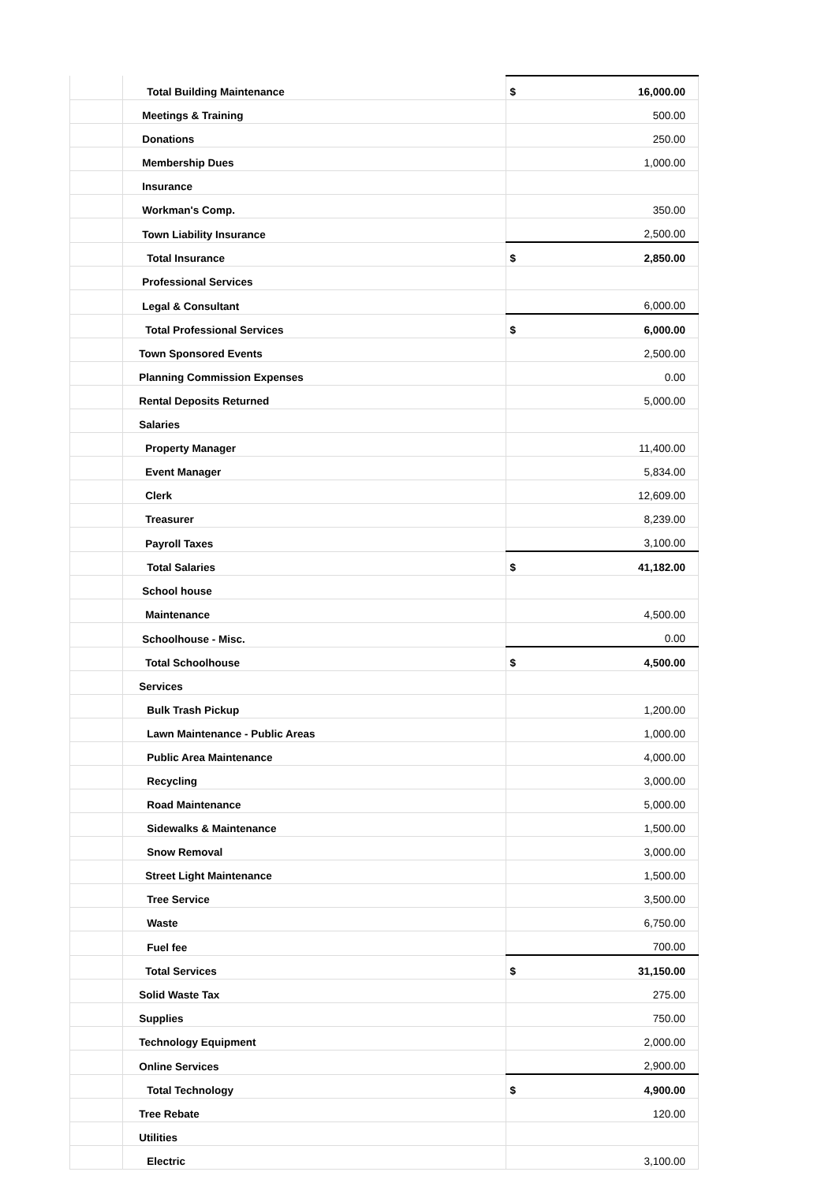| | Total Building Maintenance | $ 16,000.00 |
| | Meetings & Training | 500.00 |
| | Donations | 250.00 |
| | Membership Dues | 1,000.00 |
| | Insurance | |
| | Workman's Comp. | 350.00 |
| | Town Liability Insurance | 2,500.00 |
| | Total Insurance | $ 2,850.00 |
| | Professional Services | |
| | Legal & Consultant | 6,000.00 |
| | Total Professional Services | $ 6,000.00 |
| | Town Sponsored Events | 2,500.00 |
| | Planning Commission Expenses | 0.00 |
| | Rental Deposits Returned | 5,000.00 |
| | Salaries | |
| | Property Manager | 11,400.00 |
| | Event Manager | 5,834.00 |
| | Clerk | 12,609.00 |
| | Treasurer | 8,239.00 |
| | Payroll Taxes | 3,100.00 |
| | Total Salaries | $ 41,182.00 |
| | School house | |
| | Maintenance | 4,500.00 |
| | Schoolhouse - Misc. | 0.00 |
| | Total Schoolhouse | $ 4,500.00 |
| | Services | |
| | Bulk Trash Pickup | 1,200.00 |
| | Lawn Maintenance - Public Areas | 1,000.00 |
| | Public Area Maintenance | 4,000.00 |
| | Recycling | 3,000.00 |
| | Road Maintenance | 5,000.00 |
| | Sidewalks & Maintenance | 1,500.00 |
| | Snow Removal | 3,000.00 |
| | Street Light Maintenance | 1,500.00 |
| | Tree Service | 3,500.00 |
| | Waste | 6,750.00 |
| | Fuel fee | 700.00 |
| | Total Services | $ 31,150.00 |
| | Solid Waste Tax | 275.00 |
| | Supplies | 750.00 |
| | Technology Equipment | 2,000.00 |
| | Online Services | 2,900.00 |
| | Total Technology | $ 4,900.00 |
| | Tree Rebate | 120.00 |
| | Utilities | |
| | Electric | 3,100.00 |